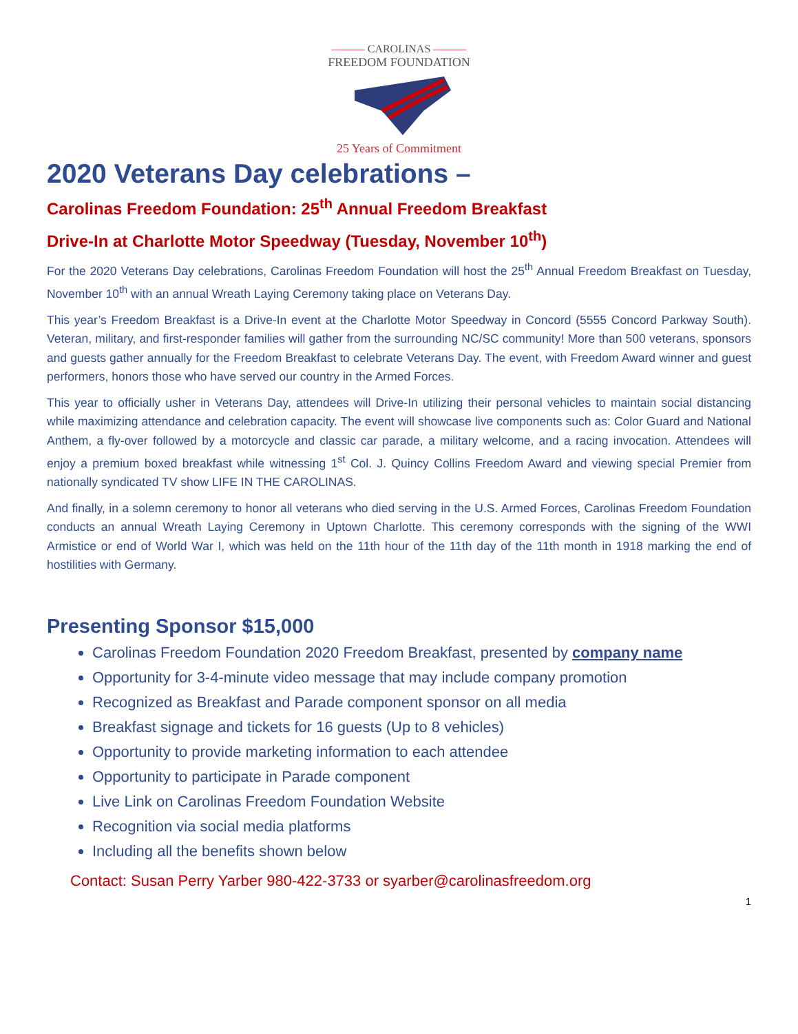——— CAROLINAS ———
FREEDOM FOUNDATION
25 Years of Commitment
2020 Veterans Day celebrations –
Carolinas Freedom Foundation: 25<sup>th</sup> Annual Freedom Breakfast
Drive-In at Charlotte Motor Speedway (Tuesday, November 10<sup>th</sup>)
For the 2020 Veterans Day celebrations, Carolinas Freedom Foundation will host the 25<sup>th</sup> Annual Freedom Breakfast on Tuesday, November 10<sup>th</sup> with an annual Wreath Laying Ceremony taking place on Veterans Day.
This year’s Freedom Breakfast is a Drive-In event at the Charlotte Motor Speedway in Concord (5555 Concord Parkway South). Veteran, military, and first-responder families will gather from the surrounding NC/SC community! More than 500 veterans, sponsors and guests gather annually for the Freedom Breakfast to celebrate Veterans Day. The event, with Freedom Award winner and guest performers, honors those who have served our country in the Armed Forces.
This year to officially usher in Veterans Day, attendees will Drive-In utilizing their personal vehicles to maintain social distancing while maximizing attendance and celebration capacity. The event will showcase live components such as: Color Guard and National Anthem, a fly-over followed by a motorcycle and classic car parade, a military welcome, and a racing invocation. Attendees will enjoy a premium boxed breakfast while witnessing 1<sup>st</sup> Col. J. Quincy Collins Freedom Award and viewing special Premier from nationally syndicated TV show LIFE IN THE CAROLINAS.
And finally, in a solemn ceremony to honor all veterans who died serving in the U.S. Armed Forces, Carolinas Freedom Foundation conducts an annual Wreath Laying Ceremony in Uptown Charlotte. This ceremony corresponds with the signing of the WWI Armistice or end of World War I, which was held on the 11th hour of the 11th day of the 11th month in 1918 marking the end of hostilities with Germany.
Presenting Sponsor $15,000
Carolinas Freedom Foundation 2020 Freedom Breakfast, presented by company name
Opportunity for 3-4-minute video message that may include company promotion
Recognized as Breakfast and Parade component sponsor on all media
Breakfast signage and tickets for 16 guests (Up to 8 vehicles)
Opportunity to provide marketing information to each attendee
Opportunity to participate in Parade component
Live Link on Carolinas Freedom Foundation Website
Recognition via social media platforms
Including all the benefits shown below
Contact: Susan Perry Yarber 980-422-3733 or syarber@carolinasfreedom.org
1